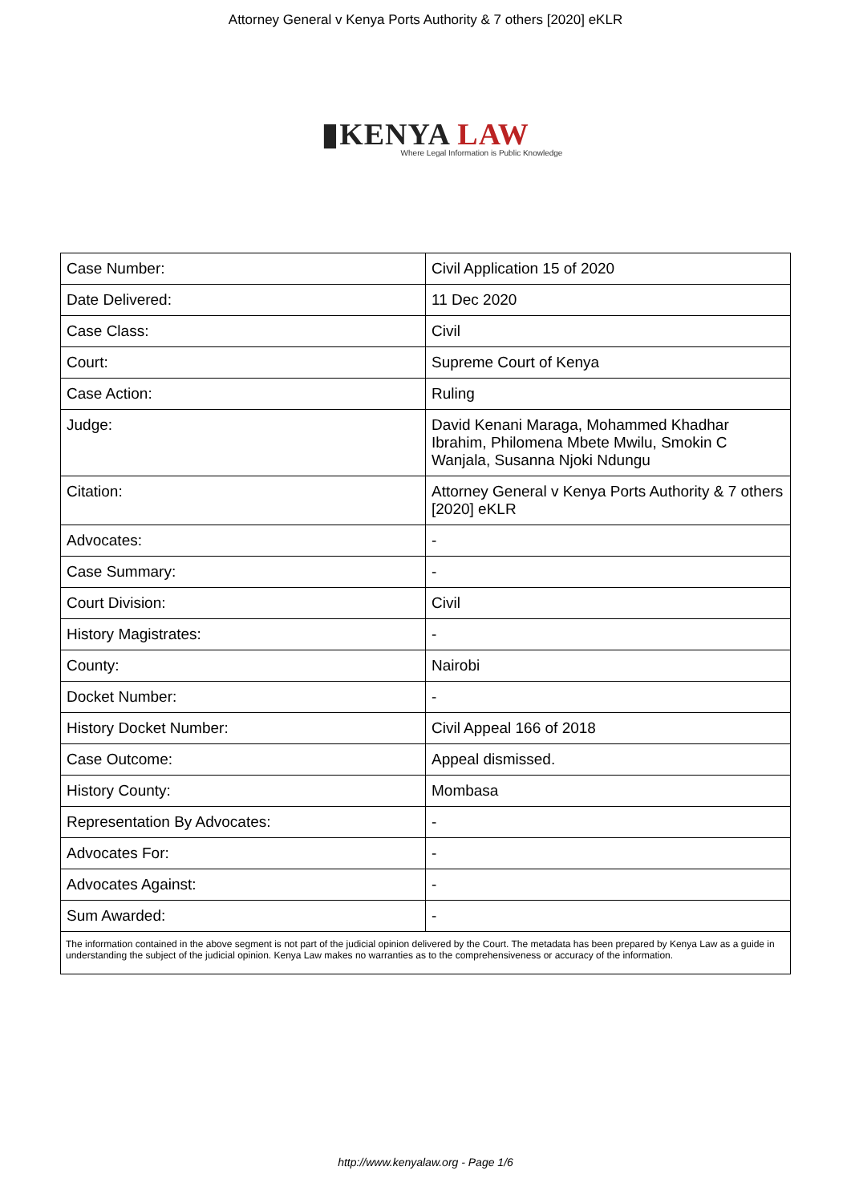Attorney General v Kenya Ports Authority & 7 others [2020] eKLR
▮KENYA LAW
Where Legal Information is Public Knowledge
| Case Number: | Civil Application 15 of 2020 |
| Date Delivered: | 11 Dec 2020 |
| Case Class: | Civil |
| Court: | Supreme Court of Kenya |
| Case Action: | Ruling |
| Judge: | David Kenani Maraga, Mohammed Khadhar Ibrahim, Philomena Mbete Mwilu, Smokin C Wanjala, Susanna Njoki Ndungu |
| Citation: | Attorney General v Kenya Ports Authority & 7 others [2020] eKLR |
| Advocates: | - |
| Case Summary: | - |
| Court Division: | Civil |
| History Magistrates: | - |
| County: | Nairobi |
| Docket Number: | - |
| History Docket Number: | Civil Appeal 166 of 2018 |
| Case Outcome: | Appeal dismissed. |
| History County: | Mombasa |
| Representation By Advocates: | - |
| Advocates For: | - |
| Advocates Against: | - |
| Sum Awarded: | - |
| The information contained in the above segment is not part of the judicial opinion delivered by the Court. The metadata has been prepared by Kenya Law as a guide in understanding the subject of the judicial opinion. Kenya Law makes no warranties as to the comprehensiveness or accuracy of the information. | |
http://www.kenyalaw.org - Page 1/6